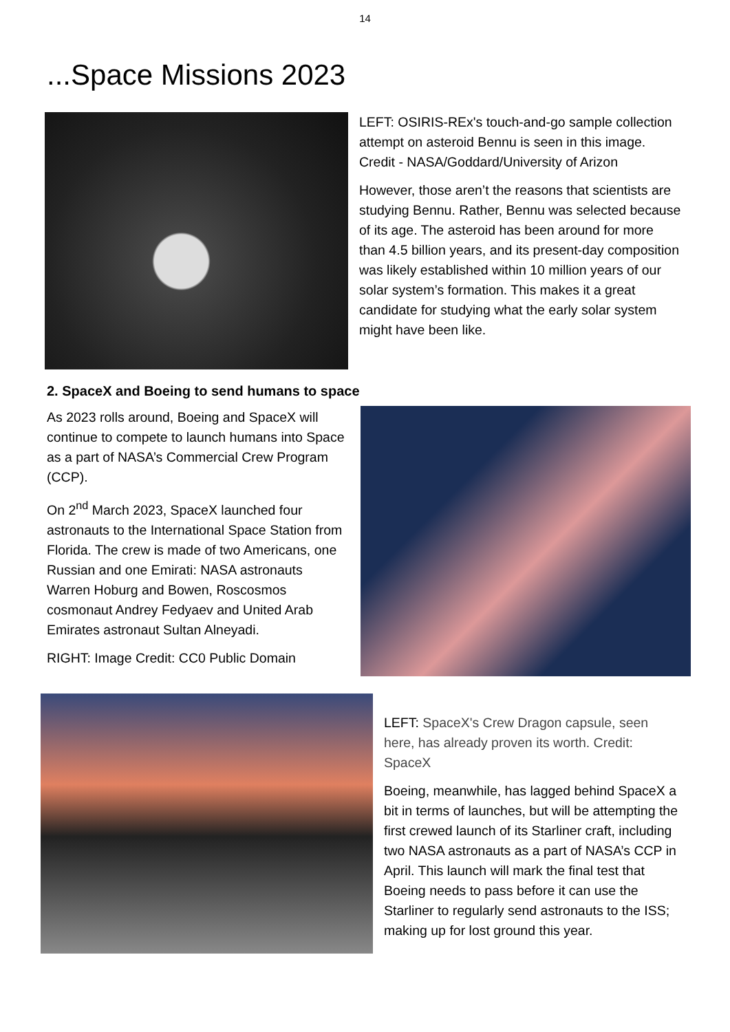14
...Space Missions 2023
LEFT: OSIRIS-REx's touch-and-go sample collection attempt on asteroid Bennu is seen in this image. Credit - NASA/Goddard/University of Arizon
However, those aren’t the reasons that scientists are studying Bennu. Rather, Bennu was selected because of its age. The asteroid has been around for more than 4.5 billion years, and its present-day composition was likely established within 10 million years of our solar system’s formation. This makes it a great candidate for studying what the early solar system might have been like.
2. SpaceX and Boeing to send humans to space
As 2023 rolls around, Boeing and SpaceX will continue to compete to launch humans into Space as a part of NASA’s Commercial Crew Program (CCP).
On 2<sup>nd</sup> March 2023, SpaceX launched four astronauts to the International Space Station from Florida. The crew is made of two Americans, one Russian and one Emirati: NASA astronauts Warren Hoburg and Bowen, Roscosmos cosmonaut Andrey Fedyaev and United Arab Emirates astronaut Sultan Alneyadi.
RIGHT: Image Credit: CC0 Public Domain
LEFT: SpaceX's Crew Dragon capsule, seen here, has already proven its worth. Credit: SpaceX
Boeing, meanwhile, has lagged behind SpaceX a bit in terms of launches, but will be attempting the first crewed launch of its Starliner craft, including two NASA astronauts as a part of NASA’s CCP in April. This launch will mark the final test that Boeing needs to pass before it can use the Starliner to regularly send astronauts to the ISS; making up for lost ground this year.